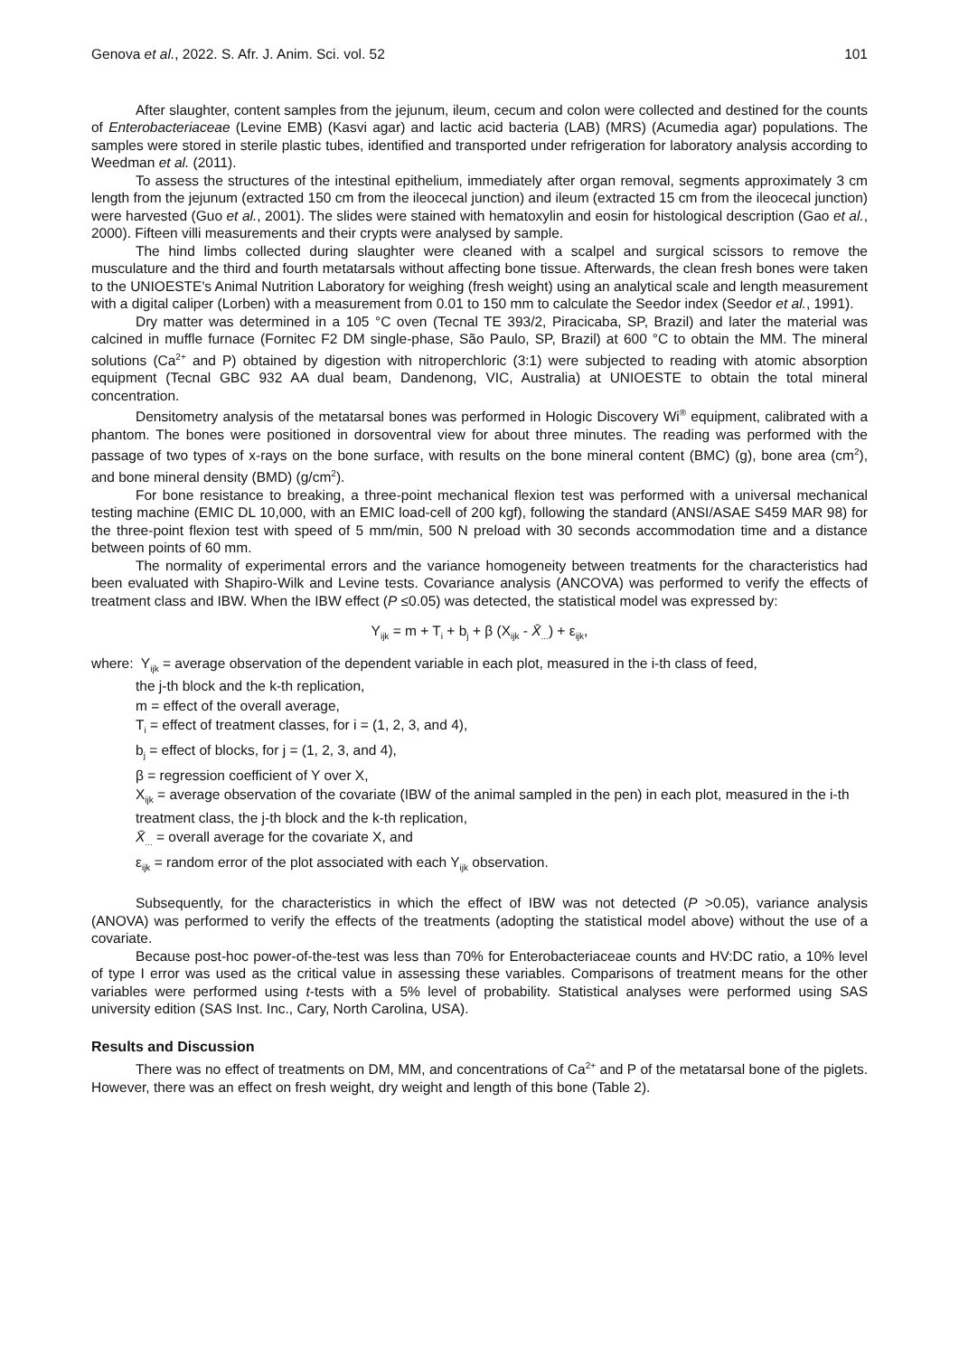Genova et al., 2022. S. Afr. J. Anim. Sci. vol. 52 101
After slaughter, content samples from the jejunum, ileum, cecum and colon were collected and destined for the counts of Enterobacteriaceae (Levine EMB) (Kasvi agar) and lactic acid bacteria (LAB) (MRS) (Acumedia agar) populations. The samples were stored in sterile plastic tubes, identified and transported under refrigeration for laboratory analysis according to Weedman et al. (2011).
To assess the structures of the intestinal epithelium, immediately after organ removal, segments approximately 3 cm length from the jejunum (extracted 150 cm from the ileocecal junction) and ileum (extracted 15 cm from the ileocecal junction) were harvested (Guo et al., 2001). The slides were stained with hematoxylin and eosin for histological description (Gao et al., 2000). Fifteen villi measurements and their crypts were analysed by sample.
The hind limbs collected during slaughter were cleaned with a scalpel and surgical scissors to remove the musculature and the third and fourth metatarsals without affecting bone tissue. Afterwards, the clean fresh bones were taken to the UNIOESTE's Animal Nutrition Laboratory for weighing (fresh weight) using an analytical scale and length measurement with a digital caliper (Lorben) with a measurement from 0.01 to 150 mm to calculate the Seedor index (Seedor et al., 1991).
Dry matter was determined in a 105 °C oven (Tecnal TE 393/2, Piracicaba, SP, Brazil) and later the material was calcined in muffle furnace (Fornitec F2 DM single-phase, São Paulo, SP, Brazil) at 600 °C to obtain the MM. The mineral solutions (Ca<sup>2+</sup> and P) obtained by digestion with nitroperchloric (3:1) were subjected to reading with atomic absorption equipment (Tecnal GBC 932 AA dual beam, Dandenong, VIC, Australia) at UNIOESTE to obtain the total mineral concentration.
Densitometry analysis of the metatarsal bones was performed in Hologic Discovery Wi<sup>®</sup> equipment, calibrated with a phantom. The bones were positioned in dorsoventral view for about three minutes. The reading was performed with the passage of two types of x-rays on the bone surface, with results on the bone mineral content (BMC) (g), bone area (cm<sup>2</sup>), and bone mineral density (BMD) (g/cm<sup>2</sup>).
For bone resistance to breaking, a three-point mechanical flexion test was performed with a universal mechanical testing machine (EMIC DL 10,000, with an EMIC load-cell of 200 kgf), following the standard (ANSI/ASAE S459 MAR 98) for the three-point flexion test with speed of 5 mm/min, 500 N preload with 30 seconds accommodation time and a distance between points of 60 mm.
The normality of experimental errors and the variance homogeneity between treatments for the characteristics had been evaluated with Shapiro-Wilk and Levine tests. Covariance analysis (ANCOVA) was performed to verify the effects of treatment class and IBW. When the IBW effect (P ≤0.05) was detected, the statistical model was expressed by:
Y<sub>ijk</sub> = m + T<sub>i</sub> + b<sub>j</sub> + β (X<sub>ijk</sub> - X̄<sub>...</sub>) + ε<sub>ijk</sub>,
where: Y<sub>ijk</sub> = average observation of the dependent variable in each plot, measured in the i-th class of feed,
the j-th block and the k-th replication,
m = effect of the overall average,
T<sub>i</sub> = effect of treatment classes, for i = (1, 2, 3, and 4),
b<sub>j</sub> = effect of blocks, for j = (1, 2, 3, and 4),
β = regression coefficient of Y over X,
X<sub>ijk</sub> = average observation of the covariate (IBW of the animal sampled in the pen) in each plot, measured in the i-th treatment class, the j-th block and the k-th replication,
X̄<sub>...</sub> = overall average for the covariate X, and
ε<sub>ijk</sub> = random error of the plot associated with each Y<sub>ijk</sub> observation.
Subsequently, for the characteristics in which the effect of IBW was not detected (P >0.05), variance analysis (ANOVA) was performed to verify the effects of the treatments (adopting the statistical model above) without the use of a covariate.
Because post-hoc power-of-the-test was less than 70% for Enterobacteriaceae counts and HV:DC ratio, a 10% level of type I error was used as the critical value in assessing these variables. Comparisons of treatment means for the other variables were performed using t-tests with a 5% level of probability. Statistical analyses were performed using SAS university edition (SAS Inst. Inc., Cary, North Carolina, USA).
Results and Discussion
There was no effect of treatments on DM, MM, and concentrations of Ca<sup>2+</sup> and P of the metatarsal bone of the piglets. However, there was an effect on fresh weight, dry weight and length of this bone (Table 2).